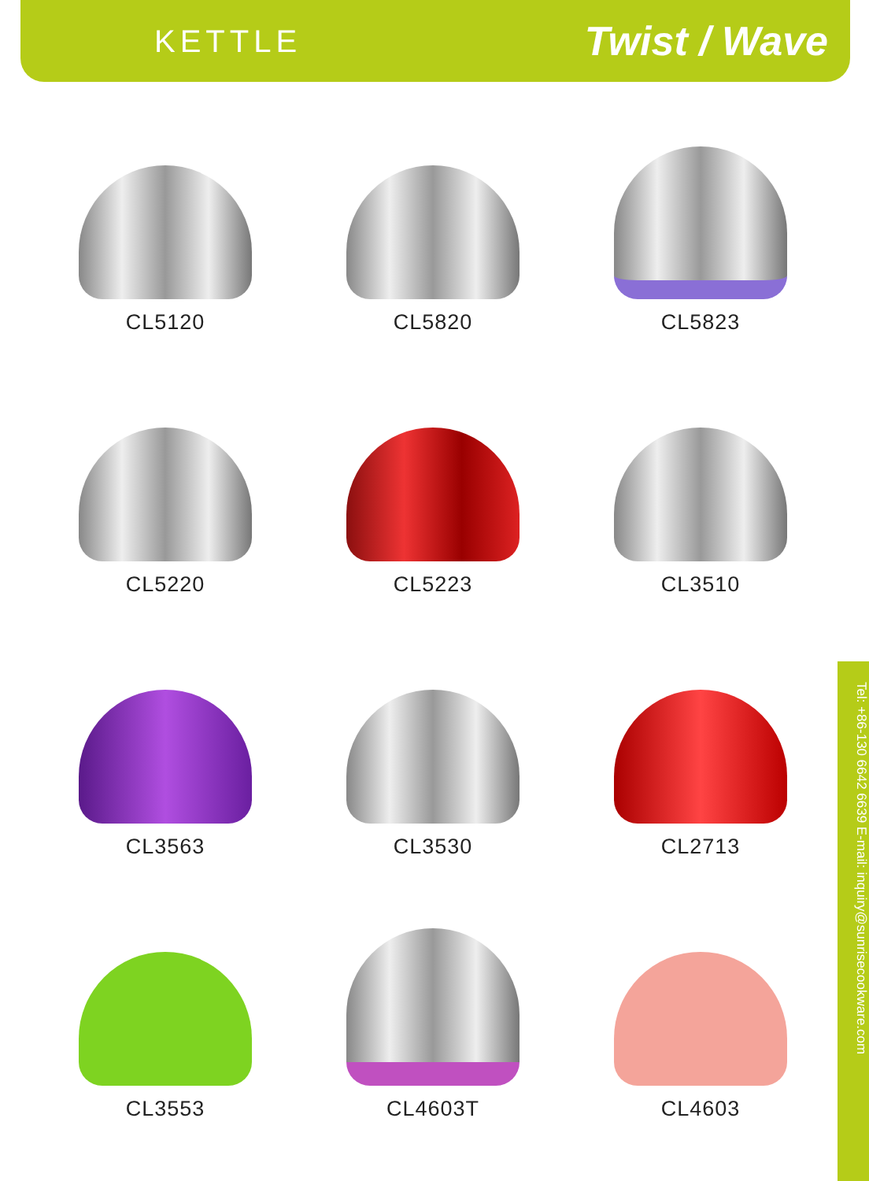KETTLE Twist / Wave
CL5120
CL5820
CL5823
CL5220
CL5223
CL3510
CL3563
CL3530
CL2713
CL3553
CL4603T
CL4603
Tel: +86-130 6642 6639 E-mail: inquiry@sunrisecookware.com